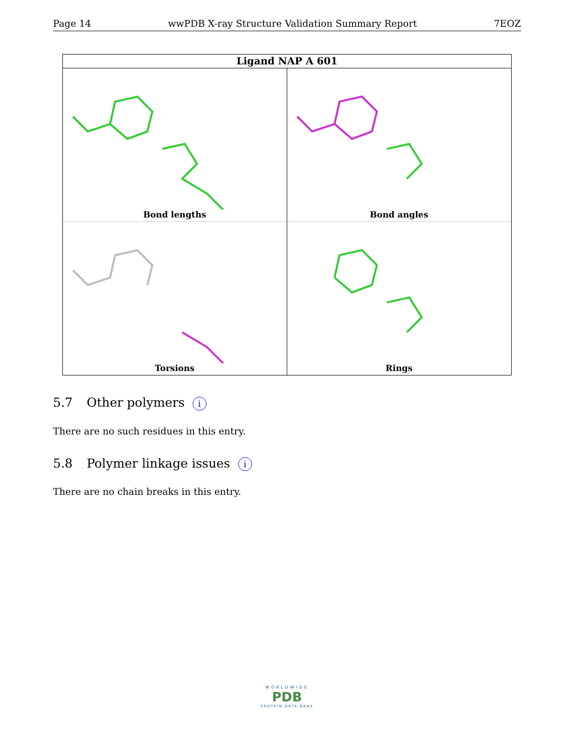Page 14 wwPDB X-ray Structure Validation Summary Report 7EOZ
Ligand NAP A 601
Bond lengths
Bond angles
Torsions
Rings
5.7 Other polymers i
There are no such residues in this entry.
5.8 Polymer linkage issues i
There are no chain breaks in this entry.
WORLDWIDE
PDB
PROTEIN DATA BANK